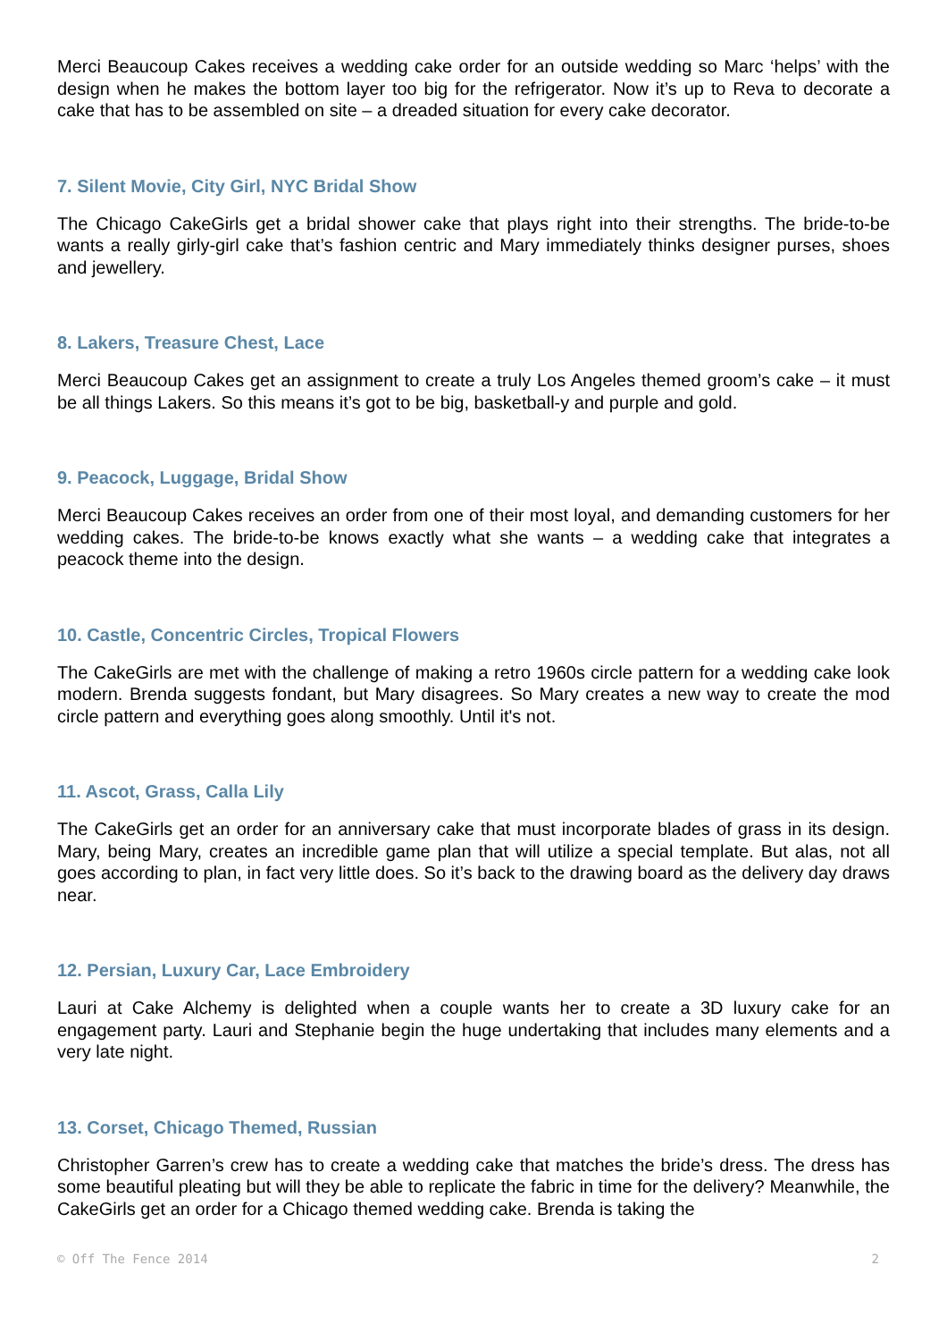Merci Beaucoup Cakes receives a wedding cake order for an outside wedding so Marc ‘helps’ with the design when he makes the bottom layer too big for the refrigerator. Now it’s up to Reva to decorate a cake that has to be assembled on site – a dreaded situation for every cake decorator.
7. Silent Movie, City Girl, NYC Bridal Show
The Chicago CakeGirls get a bridal shower cake that plays right into their strengths. The bride-to-be wants a really girly-girl cake that’s fashion centric and Mary immediately thinks designer purses, shoes and jewellery.
8. Lakers, Treasure Chest, Lace
Merci Beaucoup Cakes get an assignment to create a truly Los Angeles themed groom’s cake – it must be all things Lakers. So this means it’s got to be big, basketball-y and purple and gold.
9. Peacock, Luggage, Bridal Show
Merci Beaucoup Cakes receives an order from one of their most loyal, and demanding customers for her wedding cakes. The bride-to-be knows exactly what she wants – a wedding cake that integrates a peacock theme into the design.
10. Castle, Concentric Circles, Tropical Flowers
The CakeGirls are met with the challenge of making a retro 1960s circle pattern for a wedding cake look modern. Brenda suggests fondant, but Mary disagrees. So Mary creates a new way to create the mod circle pattern and everything goes along smoothly. Until it's not.
11. Ascot, Grass, Calla Lily
The CakeGirls get an order for an anniversary cake that must incorporate blades of grass in its design. Mary, being Mary, creates an incredible game plan that will utilize a special template. But alas, not all goes according to plan, in fact very little does. So it’s back to the drawing board as the delivery day draws near.
12. Persian, Luxury Car, Lace Embroidery
Lauri at Cake Alchemy is delighted when a couple wants her to create a 3D luxury cake for an engagement party. Lauri and Stephanie begin the huge undertaking that includes many elements and a very late night.
13. Corset, Chicago Themed, Russian
Christopher Garren’s crew has to create a wedding cake that matches the bride’s dress. The dress has some beautiful pleating but will they be able to replicate the fabric in time for the delivery? Meanwhile, the CakeGirls get an order for a Chicago themed wedding cake. Brenda is taking the
© Off The Fence 2014 2